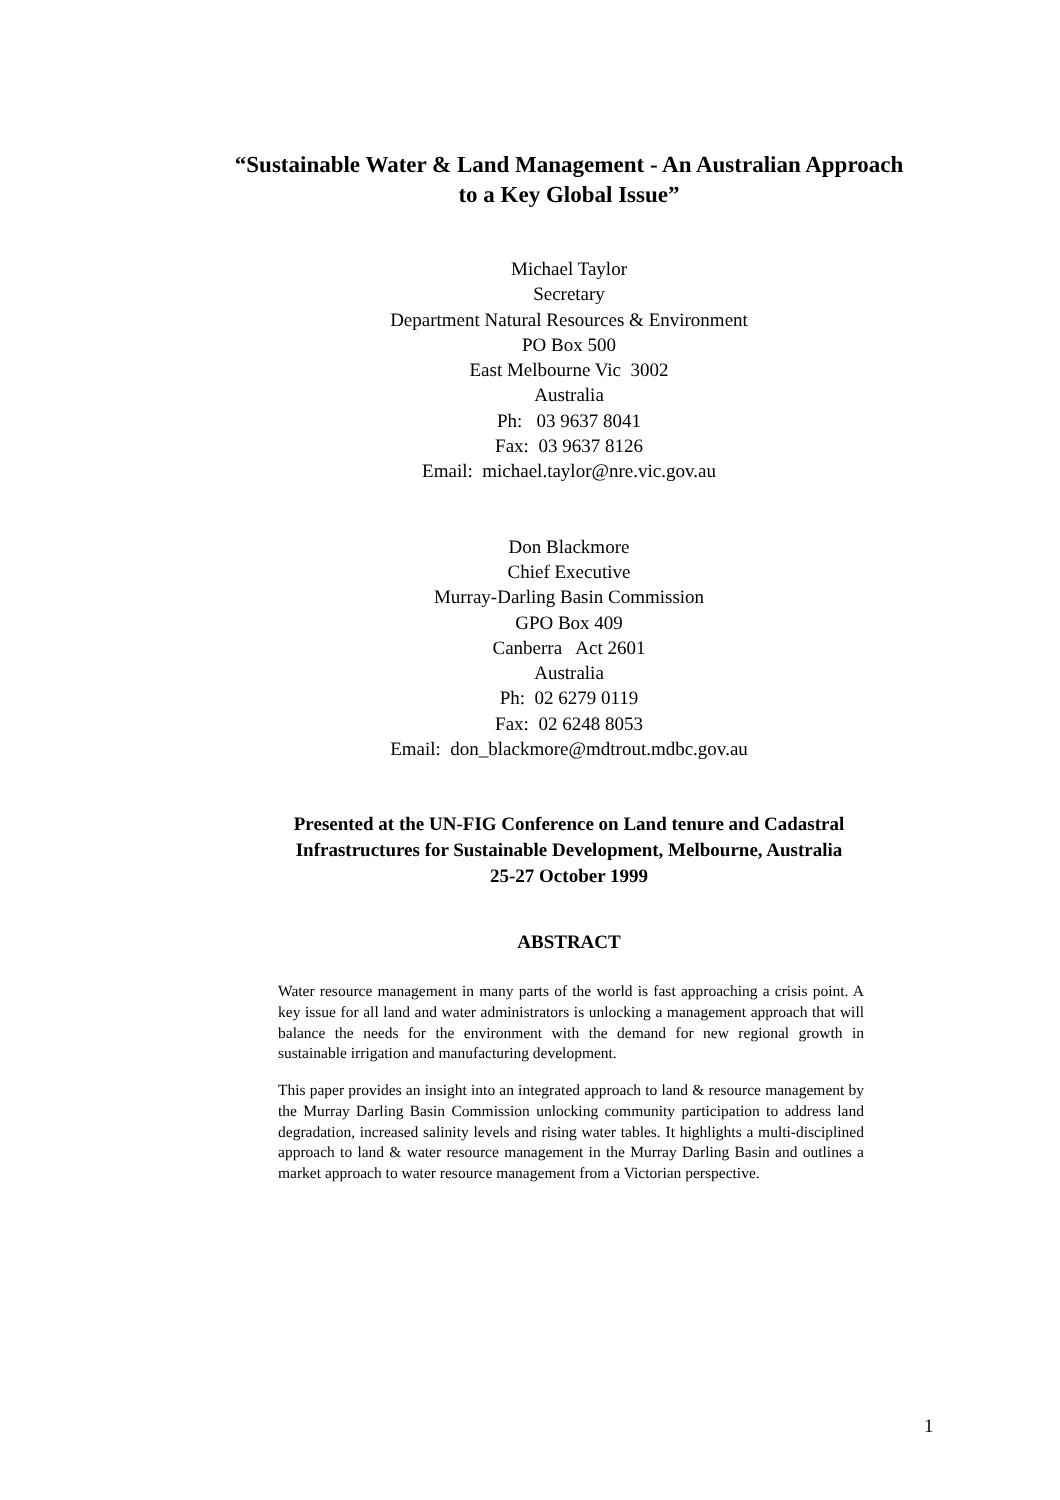“Sustainable Water & Land Management - An Australian Approach
to a Key Global Issue”
Michael Taylor
Secretary
Department Natural Resources & Environment
PO Box 500
East Melbourne Vic 3002
Australia
Ph: 03 9637 8041
Fax: 03 9637 8126
Email: michael.taylor@nre.vic.gov.au
Don Blackmore
Chief Executive
Murray-Darling Basin Commission
GPO Box 409
Canberra Act 2601
Australia
Ph: 02 6279 0119
Fax: 02 6248 8053
Email: don_blackmore@mdtrout.mdbc.gov.au
Presented at the UN-FIG Conference on Land tenure and Cadastral
Infrastructures for Sustainable Development, Melbourne, Australia
25-27 October 1999
ABSTRACT
Water resource management in many parts of the world is fast approaching a crisis point. A key issue for all land and water administrators is unlocking a management approach that will balance the needs for the environment with the demand for new regional growth in sustainable irrigation and manufacturing development.
This paper provides an insight into an integrated approach to land & resource management by the Murray Darling Basin Commission unlocking community participation to address land degradation, increased salinity levels and rising water tables. It highlights a multi-disciplined approach to land & water resource management in the Murray Darling Basin and outlines a market approach to water resource management from a Victorian perspective.
1